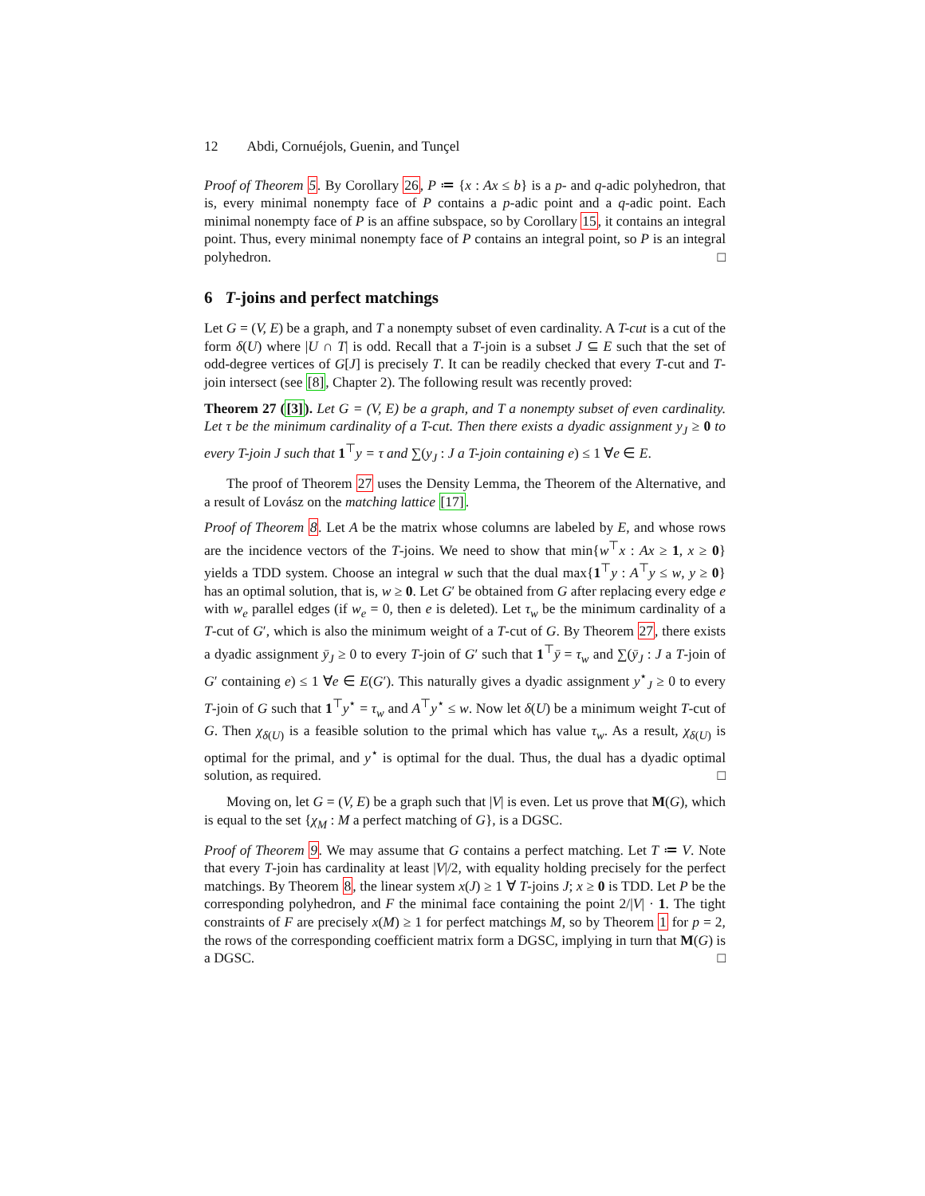12 Abdi, Cornuéjols, Guenin, and Tunçel
Proof of Theorem 5. By Corollary 26, P ≔ {x : Ax ≤ b} is a p- and q-adic polyhedron, that is, every minimal nonempty face of P contains a p-adic point and a q-adic point. Each minimal nonempty face of P is an affine subspace, so by Corollary 15, it contains an integral point. Thus, every minimal nonempty face of P contains an integral point, so P is an integral polyhedron. □
6 T-joins and perfect matchings
Let G = (V, E) be a graph, and T a nonempty subset of even cardinality. A T-cut is a cut of the form δ(U) where |U ∩ T| is odd. Recall that a T-join is a subset J ⊆ E such that the set of odd-degree vertices of G[J] is precisely T. It can be readily checked that every T-cut and T-join intersect (see [8], Chapter 2). The following result was recently proved:
Theorem 27 ([3]). Let G = (V, E) be a graph, and T a nonempty subset of even cardinality. Let τ be the minimum cardinality of a T-cut. Then there exists a dyadic assignment y<sub>J</sub> ≥ 0 to every T-join J such that 1<sup>⊤</sup>y = τ and ∑(y<sub>J</sub> : J a T-join containing e) ≤ 1 ∀e ∈ E.
The proof of Theorem 27 uses the Density Lemma, the Theorem of the Alternative, and a result of Lovász on the matching lattice [17].
Proof of Theorem 8. Let A be the matrix whose columns are labeled by E, and whose rows are the incidence vectors of the T-joins. We need to show that min{w<sup>⊤</sup>x : Ax ≥ 1, x ≥ 0} yields a TDD system. Choose an integral w such that the dual max{1<sup>⊤</sup>y : A<sup>⊤</sup>y ≤ w, y ≥ 0} has an optimal solution, that is, w ≥ 0. Let G′ be obtained from G after replacing every edge e with w<sub>e</sub> parallel edges (if w<sub>e</sub> = 0, then e is deleted). Let τ<sub>w</sub> be the minimum cardinality of a T-cut of G′, which is also the minimum weight of a T-cut of G. By Theorem 27, there exists a dyadic assignment ȳ<sub>J</sub> ≥ 0 to every T-join of G′ such that 1<sup>⊤</sup>ȳ = τ<sub>w</sub> and ∑(ȳ<sub>J</sub> : J a T-join of G′ containing e) ≤ 1 ∀e ∈ E(G′). This naturally gives a dyadic assignment y<sup>⋆</sup><sub>J</sub> ≥ 0 to every T-join of G such that 1<sup>⊤</sup>y<sup>⋆</sup> = τ<sub>w</sub> and A<sup>⊤</sup>y<sup>⋆</sup> ≤ w. Now let δ(U) be a minimum weight T-cut of G. Then χ<sub>δ(U)</sub> is a feasible solution to the primal which has value τ<sub>w</sub>. As a result, χ<sub>δ(U)</sub> is optimal for the primal, and y<sup>⋆</sup> is optimal for the dual. Thus, the dual has a dyadic optimal solution, as required. □
Moving on, let G = (V, E) be a graph such that |V| is even. Let us prove that M(G), which is equal to the set {χ<sub>M</sub> : M a perfect matching of G}, is a DGSC.
Proof of Theorem 9. We may assume that G contains a perfect matching. Let T ≔ V. Note that every T-join has cardinality at least |V|/2, with equality holding precisely for the perfect matchings. By Theorem 8, the linear system x(J) ≥ 1 ∀ T-joins J; x ≥ 0 is TDD. Let P be the corresponding polyhedron, and F the minimal face containing the point 2/|V| · 1. The tight constraints of F are precisely x(M) ≥ 1 for perfect matchings M, so by Theorem 1 for p = 2, the rows of the corresponding coefficient matrix form a DGSC, implying in turn that M(G) is a DGSC. □